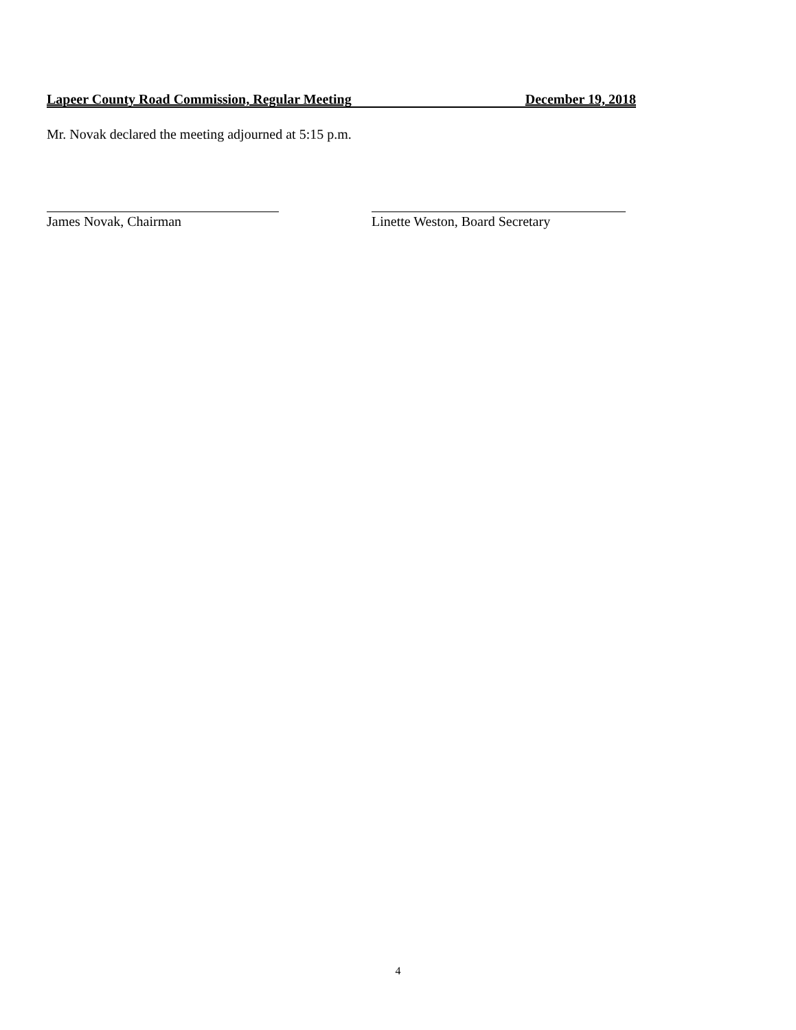Lapeer County Road Commission, Regular Meeting December 19, 2018
Mr. Novak declared the meeting adjourned at 5:15 p.m.
James Novak, Chairman
Linette Weston, Board Secretary
4